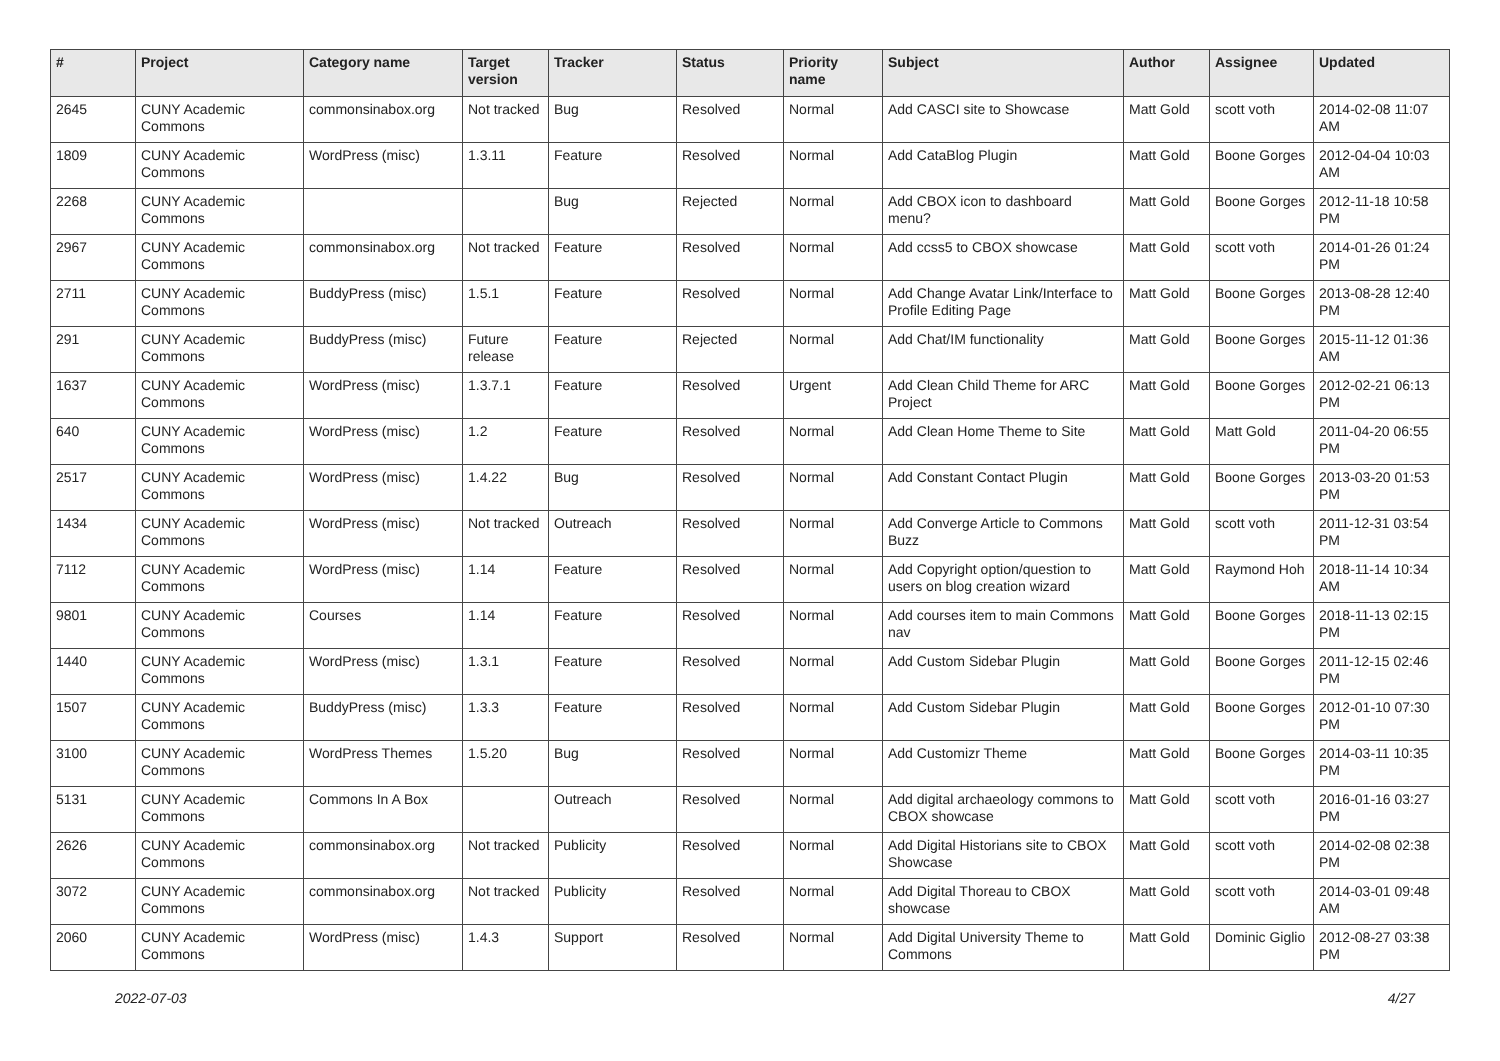| # | Project | Category name | Target version | Tracker | Status | Priority name | Subject | Author | Assignee | Updated |
| --- | --- | --- | --- | --- | --- | --- | --- | --- | --- | --- |
| 2645 | CUNY Academic Commons | commonsinabox.org | Not tracked | Bug | Resolved | Normal | Add CASCI site to Showcase | Matt Gold | scott voth | 2014-02-08 11:07 AM |
| 1809 | CUNY Academic Commons | WordPress (misc) | 1.3.11 | Feature | Resolved | Normal | Add CataBlog Plugin | Matt Gold | Boone Gorges | 2012-04-04 10:03 AM |
| 2268 | CUNY Academic Commons | | | Bug | Rejected | Normal | Add CBOX icon to dashboard menu? | Matt Gold | Boone Gorges | 2012-11-18 10:58 PM |
| 2967 | CUNY Academic Commons | commonsinabox.org | Not tracked | Feature | Resolved | Normal | Add ccss5 to CBOX showcase | Matt Gold | scott voth | 2014-01-26 01:24 PM |
| 2711 | CUNY Academic Commons | BuddyPress (misc) | 1.5.1 | Feature | Resolved | Normal | Add Change Avatar Link/Interface to Profile Editing Page | Matt Gold | Boone Gorges | 2013-08-28 12:40 PM |
| 291 | CUNY Academic Commons | BuddyPress (misc) | Future release | Feature | Rejected | Normal | Add Chat/IM functionality | Matt Gold | Boone Gorges | 2015-11-12 01:36 AM |
| 1637 | CUNY Academic Commons | WordPress (misc) | 1.3.7.1 | Feature | Resolved | Urgent | Add Clean Child Theme for ARC Project | Matt Gold | Boone Gorges | 2012-02-21 06:13 PM |
| 640 | CUNY Academic Commons | WordPress (misc) | 1.2 | Feature | Resolved | Normal | Add Clean Home Theme to Site | Matt Gold | Matt Gold | 2011-04-20 06:55 PM |
| 2517 | CUNY Academic Commons | WordPress (misc) | 1.4.22 | Bug | Resolved | Normal | Add Constant Contact Plugin | Matt Gold | Boone Gorges | 2013-03-20 01:53 PM |
| 1434 | CUNY Academic Commons | WordPress (misc) | Not tracked | Outreach | Resolved | Normal | Add Converge Article to Commons Buzz | Matt Gold | scott voth | 2011-12-31 03:54 PM |
| 7112 | CUNY Academic Commons | WordPress (misc) | 1.14 | Feature | Resolved | Normal | Add Copyright option/question to users on blog creation wizard | Matt Gold | Raymond Hoh | 2018-11-14 10:34 AM |
| 9801 | CUNY Academic Commons | Courses | 1.14 | Feature | Resolved | Normal | Add courses item to main Commons nav | Matt Gold | Boone Gorges | 2018-11-13 02:15 PM |
| 1440 | CUNY Academic Commons | WordPress (misc) | 1.3.1 | Feature | Resolved | Normal | Add Custom Sidebar Plugin | Matt Gold | Boone Gorges | 2011-12-15 02:46 PM |
| 1507 | CUNY Academic Commons | BuddyPress (misc) | 1.3.3 | Feature | Resolved | Normal | Add Custom Sidebar Plugin | Matt Gold | Boone Gorges | 2012-01-10 07:30 PM |
| 3100 | CUNY Academic Commons | WordPress Themes | 1.5.20 | Bug | Resolved | Normal | Add Customizr Theme | Matt Gold | Boone Gorges | 2014-03-11 10:35 PM |
| 5131 | CUNY Academic Commons | Commons In A Box | | Outreach | Resolved | Normal | Add digital archaeology commons to CBOX showcase | Matt Gold | scott voth | 2016-01-16 03:27 PM |
| 2626 | CUNY Academic Commons | commonsinabox.org | Not tracked | Publicity | Resolved | Normal | Add Digital Historians site to CBOX Showcase | Matt Gold | scott voth | 2014-02-08 02:38 PM |
| 3072 | CUNY Academic Commons | commonsinabox.org | Not tracked | Publicity | Resolved | Normal | Add Digital Thoreau to CBOX showcase | Matt Gold | scott voth | 2014-03-01 09:48 AM |
| 2060 | CUNY Academic Commons | WordPress (misc) | 1.4.3 | Support | Resolved | Normal | Add Digital University Theme to Commons | Matt Gold | Dominic Giglio | 2012-08-27 03:38 PM |
2022-07-03 4/27